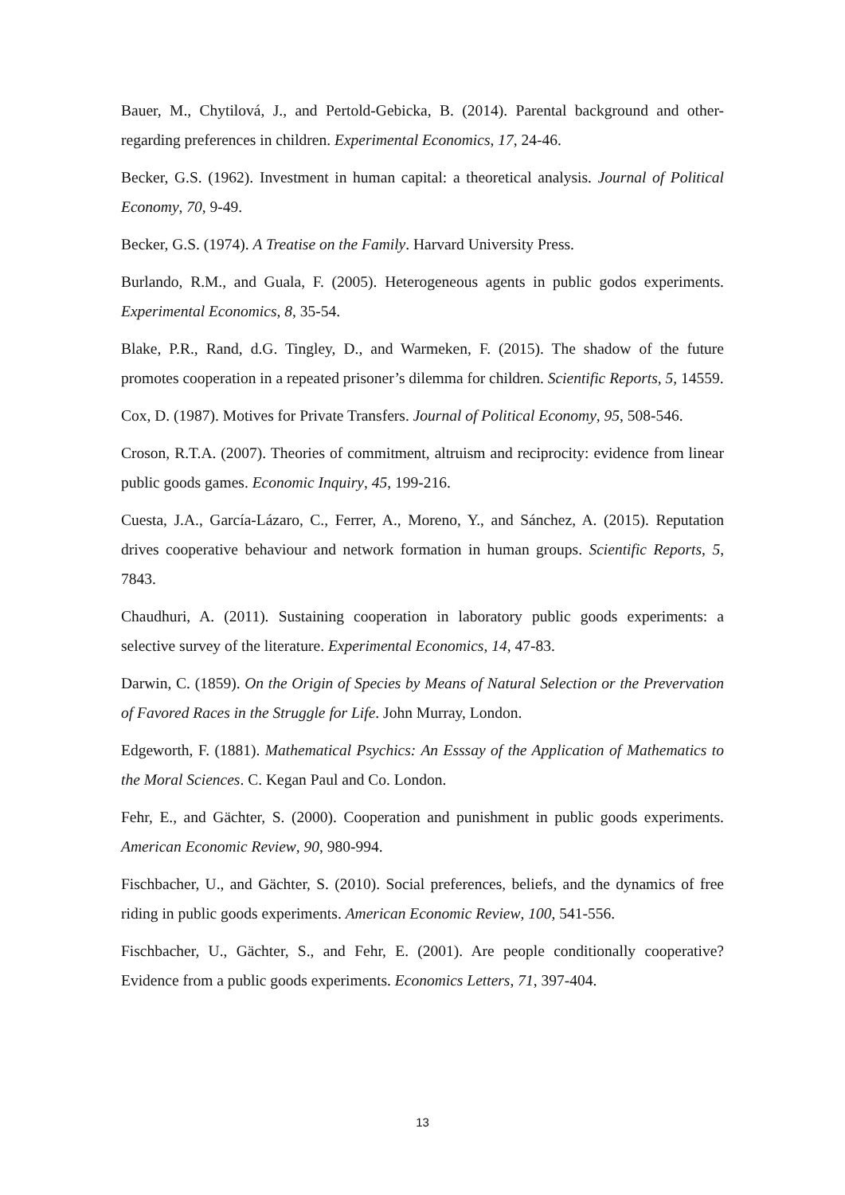Bauer, M., Chytilová, J., and Pertold-Gebicka, B. (2014). Parental background and other-regarding preferences in children. Experimental Economics, 17, 24-46.
Becker, G.S. (1962). Investment in human capital: a theoretical analysis. Journal of Political Economy, 70, 9-49.
Becker, G.S. (1974). A Treatise on the Family. Harvard University Press.
Burlando, R.M., and Guala, F. (2005). Heterogeneous agents in public godos experiments. Experimental Economics, 8, 35-54.
Blake, P.R., Rand, d.G. Tingley, D., and Warmeken, F. (2015). The shadow of the future promotes cooperation in a repeated prisoner’s dilemma for children. Scientific Reports, 5, 14559.
Cox, D. (1987). Motives for Private Transfers. Journal of Political Economy, 95, 508-546.
Croson, R.T.A. (2007). Theories of commitment, altruism and reciprocity: evidence from linear public goods games. Economic Inquiry, 45, 199-216.
Cuesta, J.A., García-Lázaro, C., Ferrer, A., Moreno, Y., and Sánchez, A. (2015). Reputation drives cooperative behaviour and network formation in human groups. Scientific Reports, 5, 7843.
Chaudhuri, A. (2011). Sustaining cooperation in laboratory public goods experiments: a selective survey of the literature. Experimental Economics, 14, 47-83.
Darwin, C. (1859). On the Origin of Species by Means of Natural Selection or the Prevervation of Favored Races in the Struggle for Life. John Murray, London.
Edgeworth, F. (1881). Mathematical Psychics: An Esssay of the Application of Mathematics to the Moral Sciences. C. Kegan Paul and Co. London.
Fehr, E., and Gächter, S. (2000). Cooperation and punishment in public goods experiments. American Economic Review, 90, 980-994.
Fischbacher, U., and Gächter, S. (2010). Social preferences, beliefs, and the dynamics of free riding in public goods experiments. American Economic Review, 100, 541-556.
Fischbacher, U., Gächter, S., and Fehr, E. (2001). Are people conditionally cooperative? Evidence from a public goods experiments. Economics Letters, 71, 397-404.
13